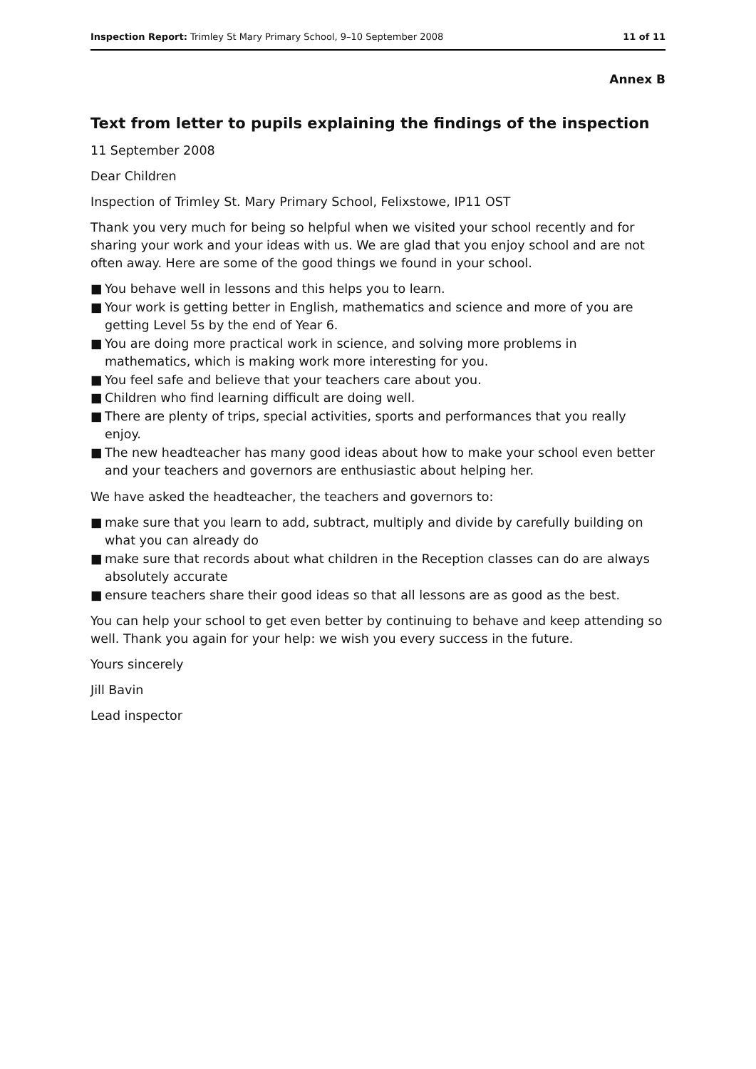Inspection Report: Trimley St Mary Primary School, 9–10 September 2008
11 of 11
Annex B
Text from letter to pupils explaining the findings of the inspection
11 September 2008
Dear Children
Inspection of Trimley St. Mary Primary School, Felixstowe, IP11 OST
Thank you very much for being so helpful when we visited your school recently and for sharing your work and your ideas with us. We are glad that you enjoy school and are not often away. Here are some of the good things we found in your school.
■ You behave well in lessons and this helps you to learn.
■ Your work is getting better in English, mathematics and science and more of you are getting Level 5s by the end of Year 6.
■ You are doing more practical work in science, and solving more problems in mathematics, which is making work more interesting for you.
■ You feel safe and believe that your teachers care about you.
■ Children who find learning difficult are doing well.
■ There are plenty of trips, special activities, sports and performances that you really enjoy.
■ The new headteacher has many good ideas about how to make your school even better and your teachers and governors are enthusiastic about helping her.
We have asked the headteacher, the teachers and governors to:
■ make sure that you learn to add, subtract, multiply and divide by carefully building on what you can already do
■ make sure that records about what children in the Reception classes can do are always absolutely accurate
■ ensure teachers share their good ideas so that all lessons are as good as the best.
You can help your school to get even better by continuing to behave and keep attending so well. Thank you again for your help: we wish you every success in the future.
Yours sincerely
Jill Bavin
Lead inspector